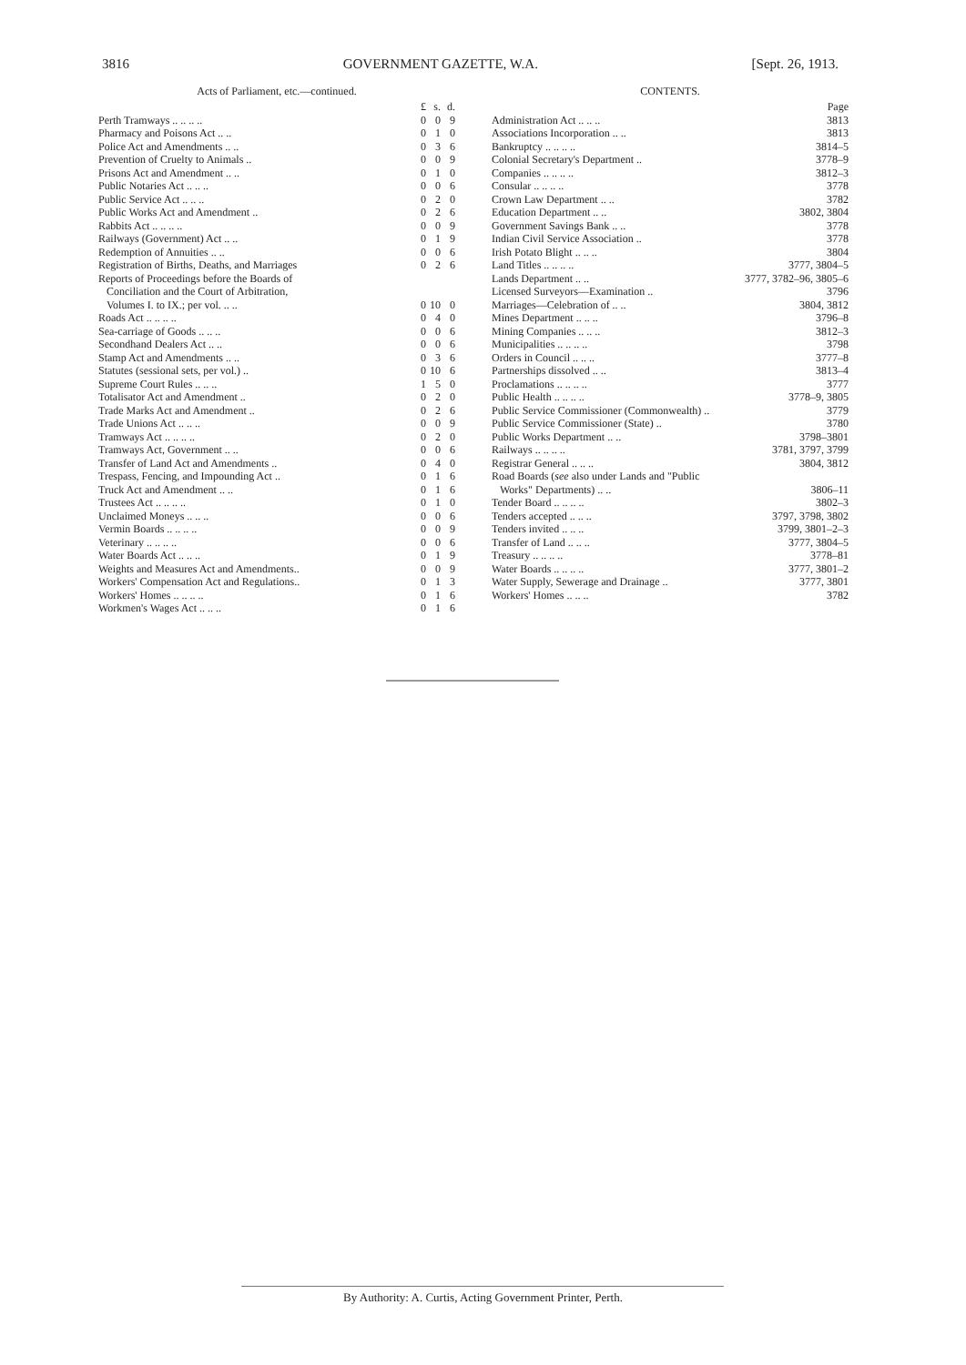3816 GOVERNMENT GAZETTE, W.A. [Sept. 26, 1913.
Acts of Parliament, etc.—continued.
| | £ | s. | d. |
| Perth Tramways .. .. .. .. | 0 | 0 | 9 |
| Pharmacy and Poisons Act .. .. | 0 | 1 | 0 |
| Police Act and Amendments .. .. | 0 | 3 | 6 |
| Prevention of Cruelty to Animals .. | 0 | 0 | 9 |
| Prisons Act and Amendment .. .. | 0 | 1 | 0 |
| Public Notaries Act .. .. .. | 0 | 0 | 6 |
| Public Service Act .. .. .. | 0 | 2 | 0 |
| Public Works Act and Amendment .. | 0 | 2 | 6 |
| Rabbits Act .. .. .. .. | 0 | 0 | 9 |
| Railways (Government) Act .. .. | 0 | 1 | 9 |
| Redemption of Annuities .. .. | 0 | 0 | 6 |
| Registration of Births, Deaths, and Marriages | 0 | 2 | 6 |
| Reports of Proceedings before the Boards of Conciliation and the Court of Arbitration, Volumes I. to IX.; per vol. .. .. | 0 | 10 | 0 |
| Roads Act .. .. .. .. | 0 | 4 | 0 |
| Sea-carriage of Goods .. .. .. | 0 | 0 | 6 |
| Secondhand Dealers Act .. .. | 0 | 0 | 6 |
| Stamp Act and Amendments .. .. | 0 | 3 | 6 |
| Statutes (sessional sets, per vol.) .. | 0 | 10 | 6 |
| Supreme Court Rules .. .. .. | 1 | 5 | 0 |
| Totalisator Act and Amendment .. | 0 | 2 | 0 |
| Trade Marks Act and Amendment .. | 0 | 2 | 6 |
| Trade Unions Act .. .. .. | 0 | 0 | 9 |
| Tramways Act .. .. .. .. | 0 | 2 | 0 |
| Tramways Act, Government .. .. | 0 | 0 | 6 |
| Transfer of Land Act and Amendments .. | 0 | 4 | 0 |
| Trespass, Fencing, and Impounding Act .. | 0 | 1 | 6 |
| Truck Act and Amendment .. .. | 0 | 1 | 6 |
| Trustees Act .. .. .. .. | 0 | 1 | 0 |
| Unclaimed Moneys .. .. .. | 0 | 0 | 6 |
| Vermin Boards .. .. .. .. | 0 | 0 | 9 |
| Veterinary .. .. .. .. | 0 | 0 | 6 |
| Water Boards Act .. .. .. | 0 | 1 | 9 |
| Weights and Measures Act and Amendments.. | 0 | 0 | 9 |
| Workers' Compensation Act and Regulations.. | 0 | 1 | 3 |
| Workers' Homes .. .. .. .. | 0 | 1 | 6 |
| Workmen's Wages Act .. .. .. | 0 | 1 | 6 |
CONTENTS.
| | Page |
| Administration Act .. .. .. | 3813 |
| Associations Incorporation .. .. | 3813 |
| Bankruptcy .. .. .. .. | 3814–5 |
| Colonial Secretary's Department .. | 3778–9 |
| Companies .. .. .. .. | 3812–3 |
| Consular .. .. .. .. | 3778 |
| Crown Law Department .. .. | 3782 |
| Education Department .. .. | 3802, 3804 |
| Government Savings Bank .. .. | 3778 |
| Indian Civil Service Association .. | 3778 |
| Irish Potato Blight .. .. .. | 3804 |
| Land Titles .. .. .. .. | 3777, 3804–5 |
| Lands Department .. .. | 3777, 3782–96, 3805–6 |
| Licensed Surveyors—Examination .. | 3796 |
| Marriages—Celebration of .. .. | 3804, 3812 |
| Mines Department .. .. .. | 3796–8 |
| Mining Companies .. .. .. | 3812–3 |
| Municipalities .. .. .. .. | 3798 |
| Orders in Council .. .. .. | 3777–8 |
| Partnerships dissolved .. .. | 3813–4 |
| Proclamations .. .. .. .. | 3777 |
| Public Health .. .. .. .. | 3778–9, 3805 |
| Public Service Commissioner (Commonwealth) .. | 3779 |
| Public Service Commissioner (State) .. | 3780 |
| Public Works Department .. .. | 3798–3801 |
| Railways .. .. .. .. | 3781, 3797, 3799 |
| Registrar General .. .. .. | 3804, 3812 |
| Road Boards ( see also under Lands and "Public | |
| Works" Departments) .. .. | 3806–11 |
| Tender Board .. .. .. .. | 3802–3 |
| Tenders accepted .. .. .. | 3797, 3798, 3802 |
| Tenders invited .. .. .. | 3799, 3801–2–3 |
| Transfer of Land .. .. .. | 3777, 3804–5 |
| Treasury .. .. .. .. | 3778–81 |
| Water Boards .. .. .. .. | 3777, 3801–2 |
| Water Supply, Sewerage and Drainage .. | 3777, 3801 |
| Workers' Homes .. .. .. | 3782 |
By Authority: A. Curtis, Acting Government Printer, Perth.